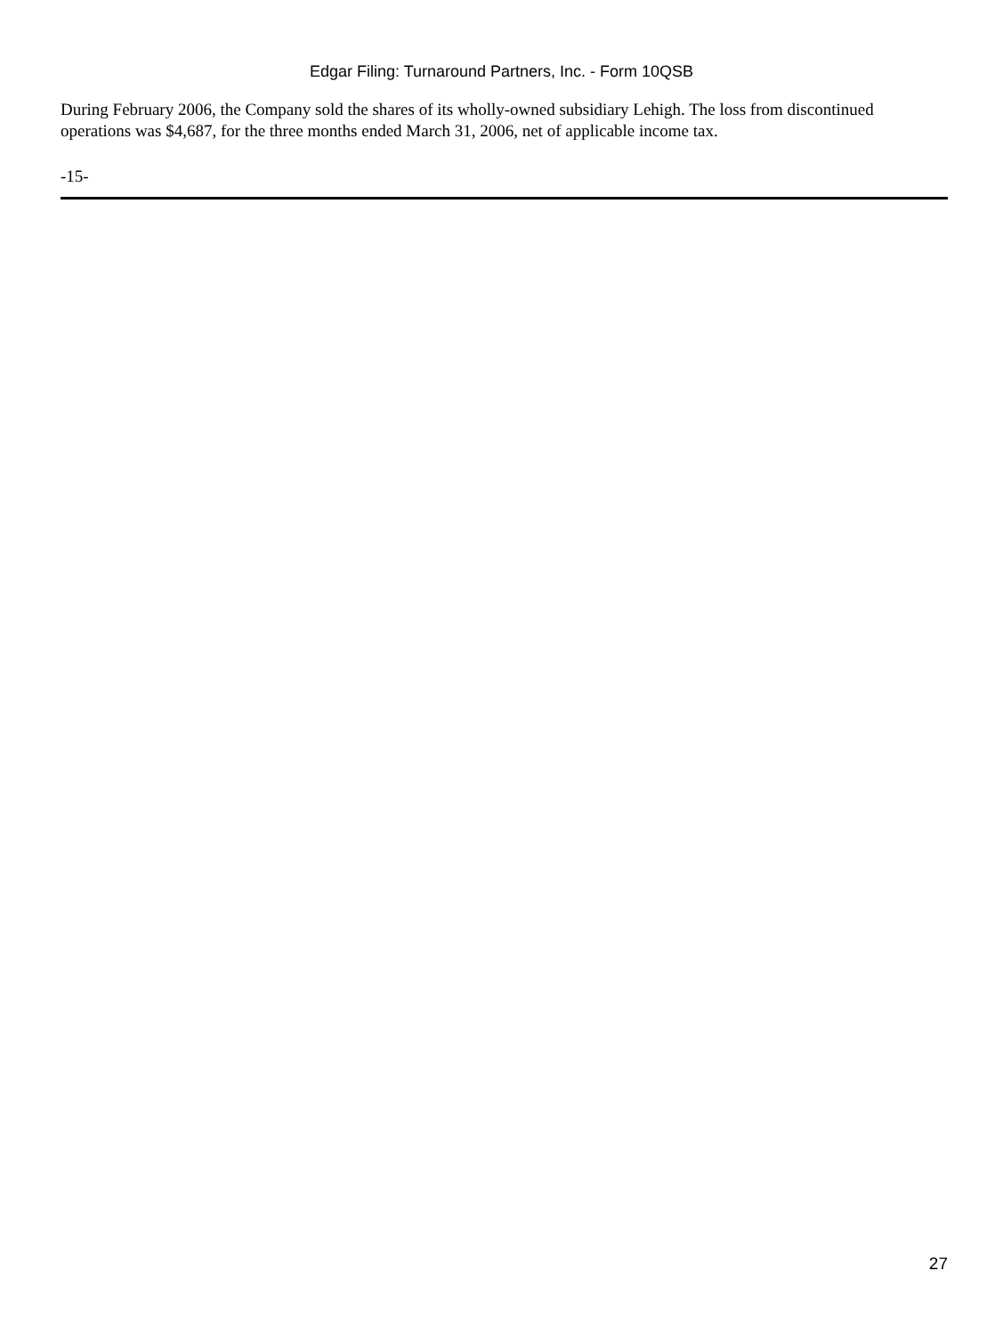Edgar Filing: Turnaround Partners, Inc. - Form 10QSB
During February 2006, the Company sold the shares of its wholly-owned subsidiary Lehigh. The loss from discontinued operations was $4,687, for the three months ended March 31, 2006, net of applicable income tax.
-15-
27